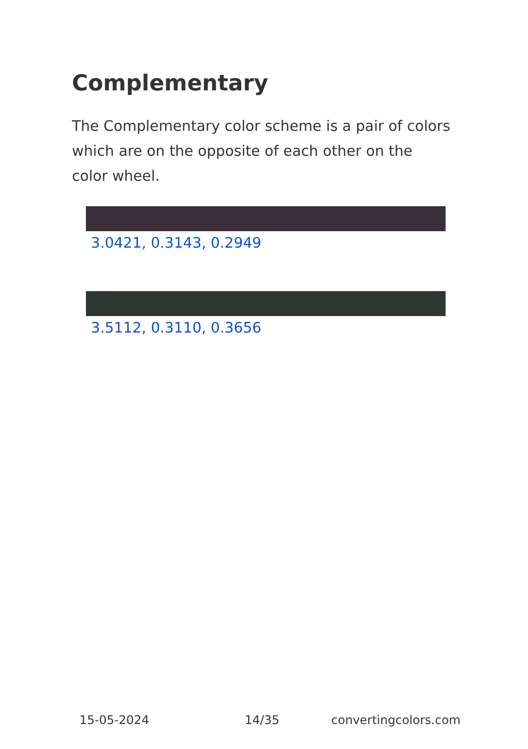Complementary
The Complementary color scheme is a pair of colors which are on the opposite of each other on the color wheel.
3.0421, 0.3143, 0.2949
3.5112, 0.3110, 0.3656
15-05-2024 14/35 convertingcolors.com